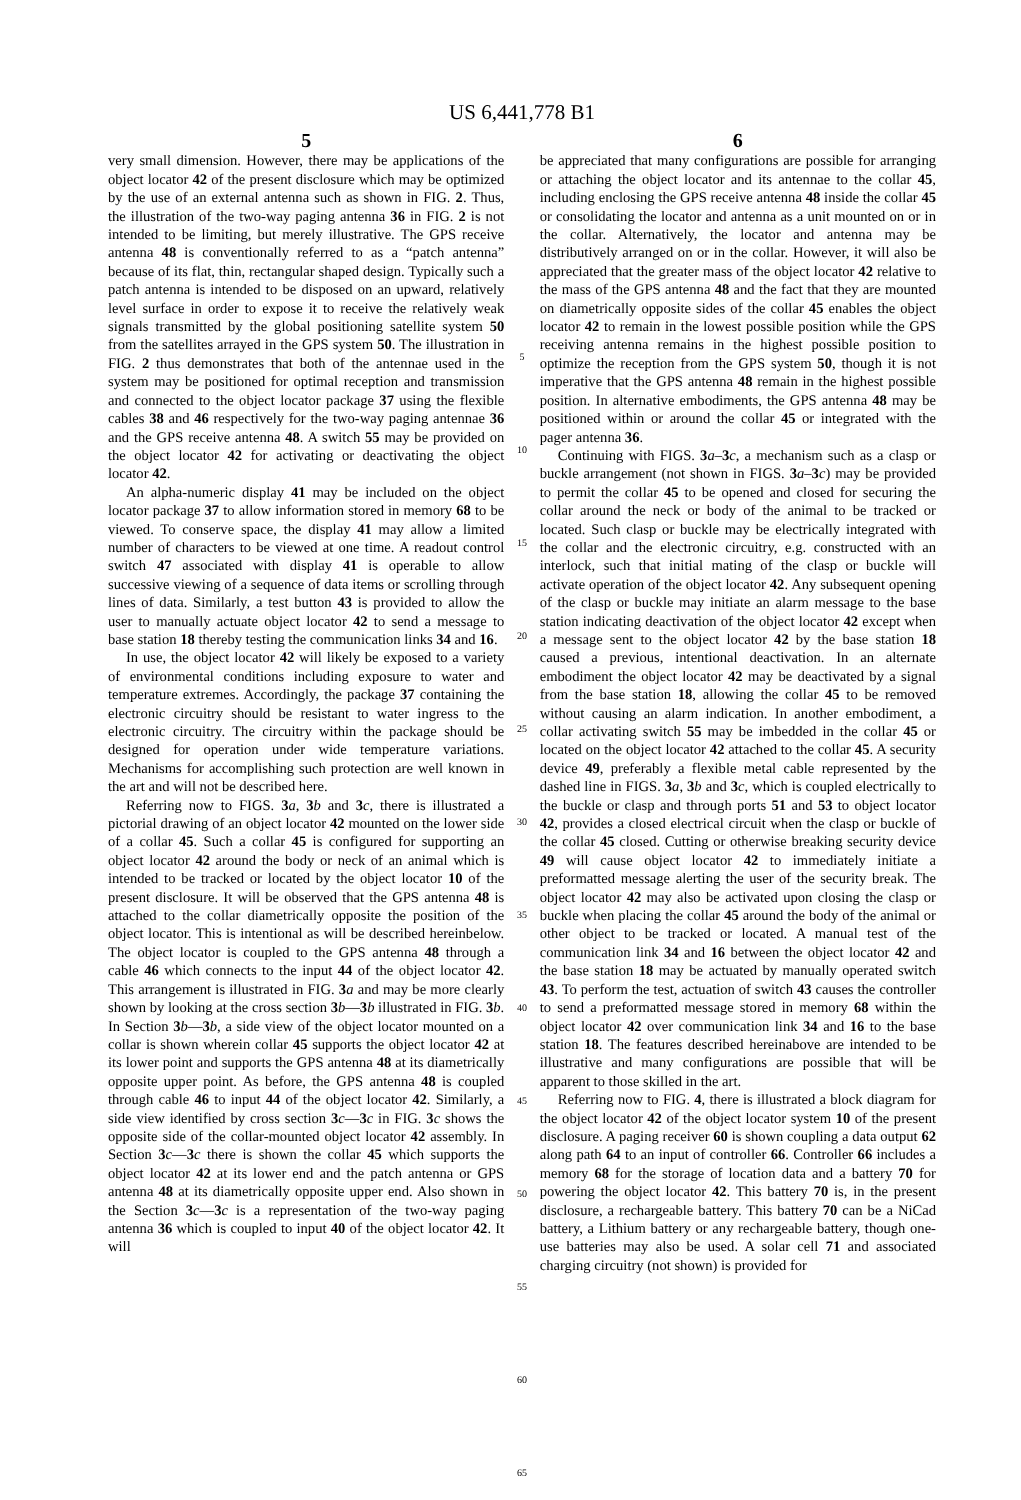US 6,441,778 B1
5
very small dimension. However, there may be applications of the object locator 42 of the present disclosure which may be optimized by the use of an external antenna such as shown in FIG. 2. Thus, the illustration of the two-way paging antenna 36 in FIG. 2 is not intended to be limiting, but merely illustrative. The GPS receive antenna 48 is conventionally referred to as a “patch antenna” because of its flat, thin, rectangular shaped design. Typically such a patch antenna is intended to be disposed on an upward, relatively level surface in order to expose it to receive the relatively weak signals transmitted by the global positioning satellite system 50 from the satellites arrayed in the GPS system 50. The illustration in FIG. 2 thus demonstrates that both of the antennae used in the system may be positioned for optimal reception and transmission and connected to the object locator package 37 using the flexible cables 38 and 46 respectively for the two-way paging antennae 36 and the GPS receive antenna 48. A switch 55 may be provided on the object locator 42 for activating or deactivating the object locator 42.
An alpha-numeric display 41 may be included on the object locator package 37 to allow information stored in memory 68 to be viewed. To conserve space, the display 41 may allow a limited number of characters to be viewed at one time. A readout control switch 47 associated with display 41 is operable to allow successive viewing of a sequence of data items or scrolling through lines of data. Similarly, a test button 43 is provided to allow the user to manually actuate object locator 42 to send a message to base station 18 thereby testing the communication links 34 and 16.
In use, the object locator 42 will likely be exposed to a variety of environmental conditions including exposure to water and temperature extremes. Accordingly, the package 37 containing the electronic circuitry should be resistant to water ingress to the electronic circuitry. The circuitry within the package should be designed for operation under wide temperature variations. Mechanisms for accomplishing such protection are well known in the art and will not be described here.
Referring now to FIGS. 3 a, 3 b and 3 c, there is illustrated a pictorial drawing of an object locator 42 mounted on the lower side of a collar 45. Such a collar 45 is configured for supporting an object locator 42 around the body or neck of an animal which is intended to be tracked or located by the object locator 10 of the present disclosure. It will be observed that the GPS antenna 48 is attached to the collar diametrically opposite the position of the object locator. This is intentional as will be described hereinbelow. The object locator is coupled to the GPS antenna 48 through a cable 46 which connects to the input 44 of the object locator 42. This arrangement is illustrated in FIG. 3 a and may be more clearly shown by looking at the cross section 3 b—3 b illustrated in FIG. 3 b. In Section 3 b—3 b, a side view of the object locator mounted on a collar is shown wherein collar 45 supports the object locator 42 at its lower point and supports the GPS antenna 48 at its diametrically opposite upper point. As before, the GPS antenna 48 is coupled through cable 46 to input 44 of the object locator 42. Similarly, a side view identified by cross section 3 c—3 c in FIG. 3 c shows the opposite side of the collar-mounted object locator 42 assembly. In Section 3 c—3 c there is shown the collar 45 which supports the object locator 42 at its lower end and the patch antenna or GPS antenna 48 at its diametrically opposite upper end. Also shown in the Section 3 c—3 c is a representation of the two-way paging antenna 36 which is coupled to input 40 of the object locator 42. It will
5
10
15
20
25
30
35
40
45
50
55
60
65
6
be appreciated that many configurations are possible for arranging or attaching the object locator and its antennae to the collar 45, including enclosing the GPS receive antenna 48 inside the collar 45 or consolidating the locator and antenna as a unit mounted on or in the collar. Alternatively, the locator and antenna may be distributively arranged on or in the collar. However, it will also be appreciated that the greater mass of the object locator 42 relative to the mass of the GPS antenna 48 and the fact that they are mounted on diametrically opposite sides of the collar 45 enables the object locator 42 to remain in the lowest possible position while the GPS receiving antenna remains in the highest possible position to optimize the reception from the GPS system 50, though it is not imperative that the GPS antenna 48 remain in the highest possible position. In alternative embodiments, the GPS antenna 48 may be positioned within or around the collar 45 or integrated with the pager antenna 36.
Continuing with FIGS. 3 a–3 c, a mechanism such as a clasp or buckle arrangement (not shown in FIGS. 3 a–3 c) may be provided to permit the collar 45 to be opened and closed for securing the collar around the neck or body of the animal to be tracked or located. Such clasp or buckle may be electrically integrated with the collar and the electronic circuitry, e.g. constructed with an interlock, such that initial mating of the clasp or buckle will activate operation of the object locator 42. Any subsequent opening of the clasp or buckle may initiate an alarm message to the base station indicating deactivation of the object locator 42 except when a message sent to the object locator 42 by the base station 18 caused a previous, intentional deactivation. In an alternate embodiment the object locator 42 may be deactivated by a signal from the base station 18, allowing the collar 45 to be removed without causing an alarm indication. In another embodiment, a collar activating switch 55 may be imbedded in the collar 45 or located on the object locator 42 attached to the collar 45. A security device 49, preferably a flexible metal cable represented by the dashed line in FIGS. 3 a, 3 b and 3 c, which is coupled electrically to the buckle or clasp and through ports 51 and 53 to object locator 42, provides a closed electrical circuit when the clasp or buckle of the collar 45 closed. Cutting or otherwise breaking security device 49 will cause object locator 42 to immediately initiate a preformatted message alerting the user of the security break. The object locator 42 may also be activated upon closing the clasp or buckle when placing the collar 45 around the body of the animal or other object to be tracked or located. A manual test of the communication link 34 and 16 between the object locator 42 and the base station 18 may be actuated by manually operated switch 43. To perform the test, actuation of switch 43 causes the controller to send a preformatted message stored in memory 68 within the object locator 42 over communication link 34 and 16 to the base station 18. The features described hereinabove are intended to be illustrative and many configurations are possible that will be apparent to those skilled in the art.
Referring now to FIG. 4, there is illustrated a block diagram for the object locator 42 of the object locator system 10 of the present disclosure. A paging receiver 60 is shown coupling a data output 62 along path 64 to an input of controller 66. Controller 66 includes a memory 68 for the storage of location data and a battery 70 for powering the object locator 42. This battery 70 is, in the present disclosure, a rechargeable battery. This battery 70 can be a NiCad battery, a Lithium battery or any rechargeable battery, though one-use batteries may also be used. A solar cell 71 and associated charging circuitry (not shown) is provided for